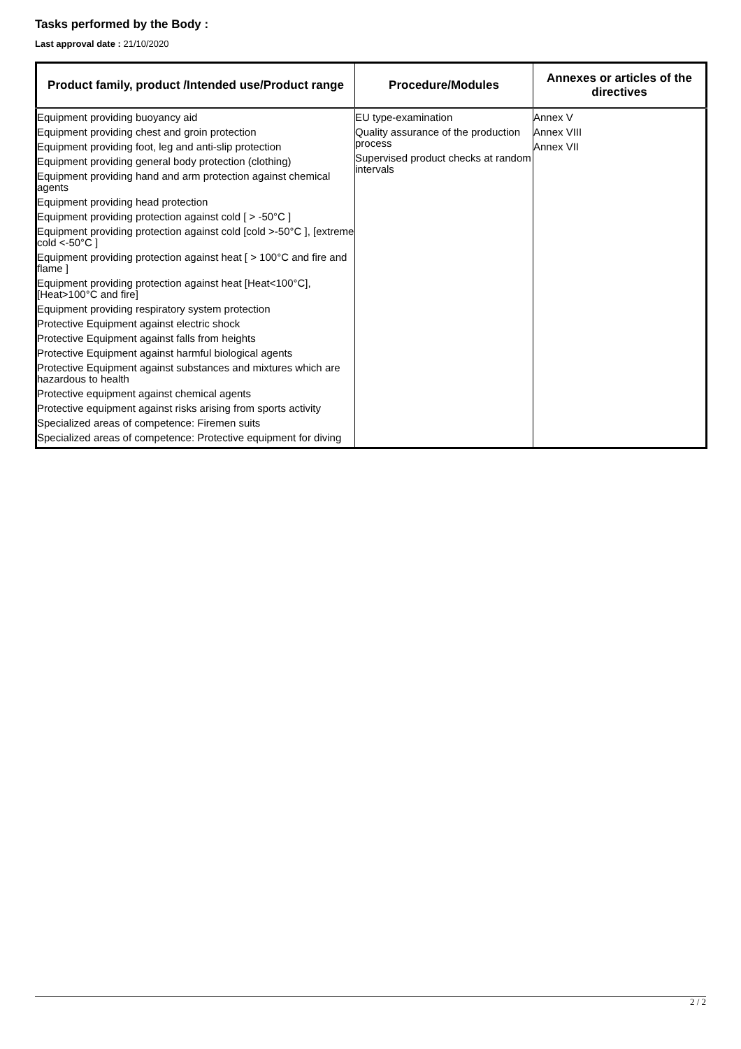Tasks performed by the Body :
Last approval date : 21/10/2020
| Product family, product /Intended use/Product range | Procedure/Modules | Annexes or articles of the directives |
| --- | --- | --- |
| Equipment providing buoyancy aid Equipment providing chest and groin protection Equipment providing foot, leg and anti-slip protection Equipment providing general body protection (clothing) Equipment providing hand and arm protection against chemical agents Equipment providing head protection Equipment providing protection against cold [ > -50°C ] Equipment providing protection against cold [cold >-50°C ], [extreme cold <-50°C ] Equipment providing protection against heat [ > 100°C and fire and flame ] Equipment providing protection against heat [Heat<100°C], [Heat>100°C and fire] Equipment providing respiratory system protection Protective Equipment against electric shock Protective Equipment against falls from heights Protective Equipment against harmful biological agents Protective Equipment against substances and mixtures which are hazardous to health Protective equipment against chemical agents Protective equipment against risks arising from sports activity Specialized areas of competence: Firemen suits Specialized areas of competence: Protective equipment for diving | EU type-examination Quality assurance of the production process Supervised product checks at random intervals | Annex V Annex VIII Annex VII |
2 / 2